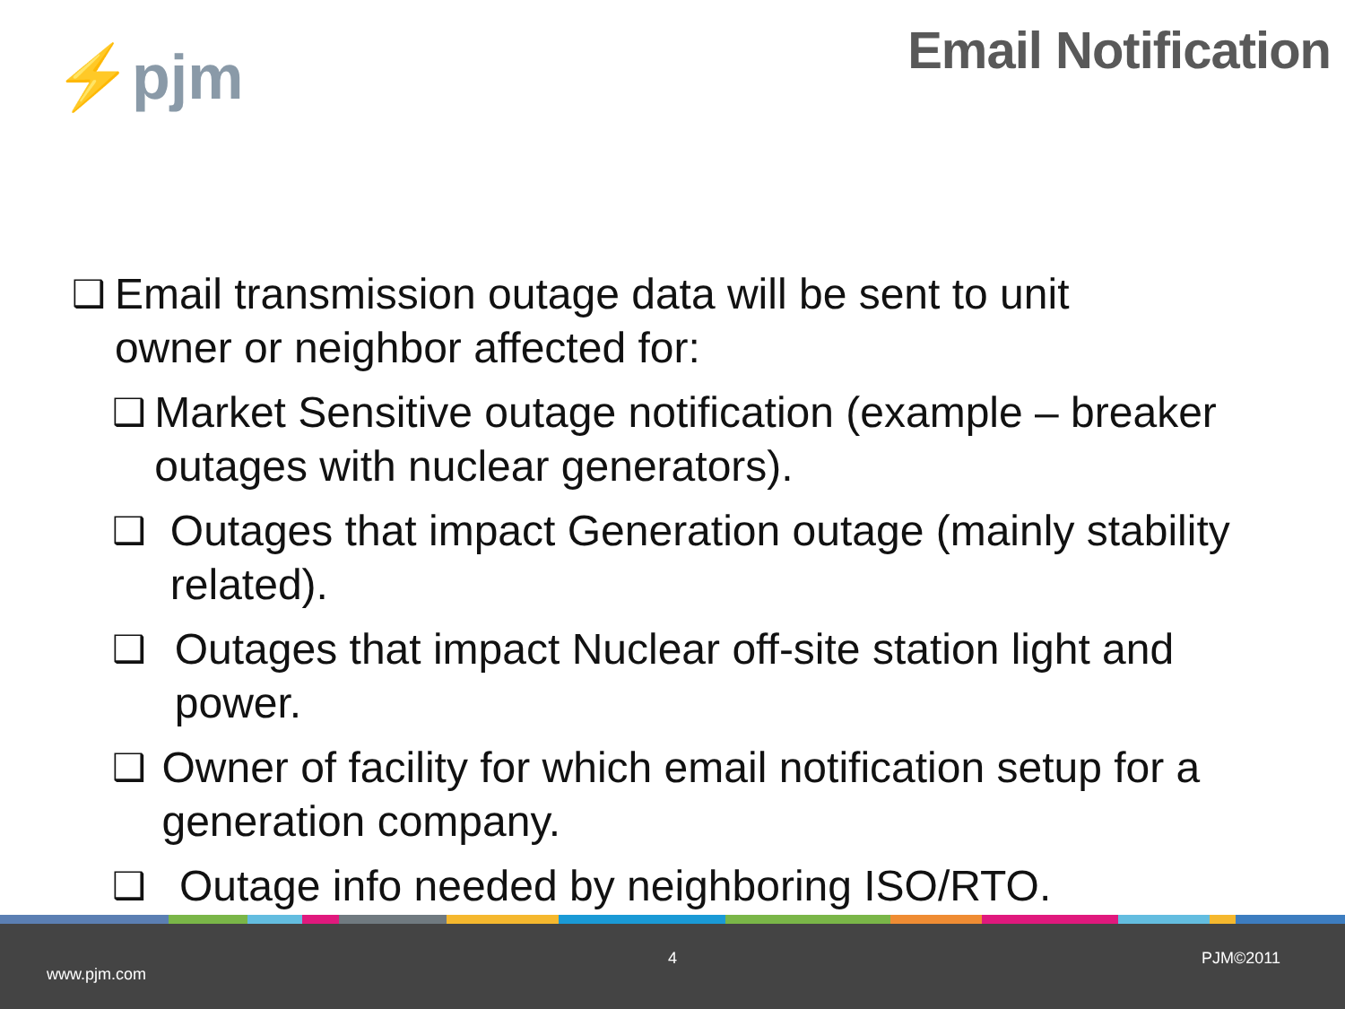⚡pjm
Email Notification
❑ Email transmission outage data will be sent to unit owner or neighbor affected for:
❑ Market Sensitive outage notification (example – breaker outages with nuclear generators).
❑ Outages that impact Generation outage (mainly stability related).
❑ Outages that impact Nuclear off-site station light and power.
❑ Owner of facility for which email notification setup for a generation company.
❑ Outage info needed by neighboring ISO/RTO.
4 PJM©2011
www.pjm.com